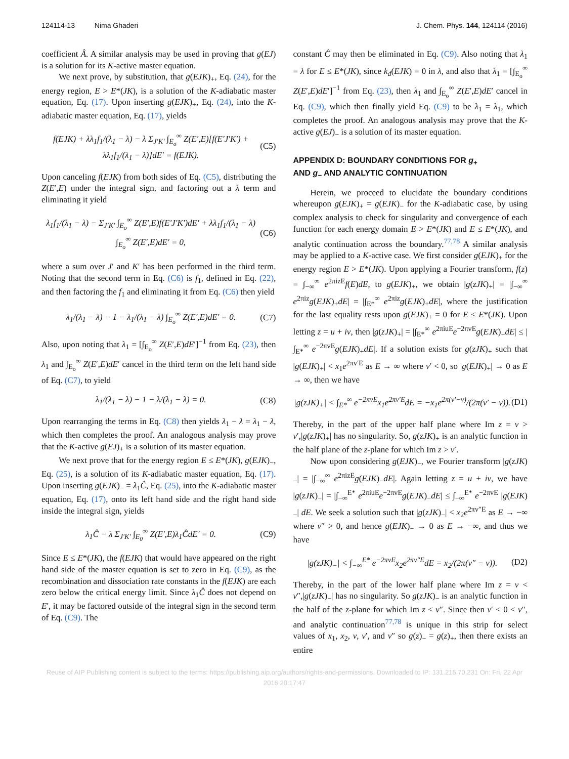124114-13 Nima Ghaderi J. Chem. Phys. 144, 124114 (2016)
coefficient Â. A similar analysis may be used in proving that g(EJ) is a solution for its K-active master equation.
We next prove, by substitution, that g(EJK)<sub>+</sub>, Eq. (24), for the energy region, E > E*(JK), is a solution of the K-adiabatic master equation, Eq. (17). Upon inserting g(EJK)<sub>+</sub>, Eq. (24), into the K-adiabatic master equation, Eq. (17), yields
f(EJK) + λλ<sub>1</sub>f<sub>1</sub>/(λ<sub>1</sub> − λ) − λ Σ<sub>J′K′</sub> ∫<sub>E<sub>o</sub></sub><sup>∞</sup> Z(E′,E)[f(E′J′K′) + λλ<sub>1</sub>f<sub>1</sub>/(λ<sub>1</sub> − λ)]dE′ = f(EJK). (C5)
Upon canceling f(EJK) from both sides of Eq. (C5), distributing the Z(E′,E) under the integral sign, and factoring out a λ term and eliminating it yield
λ<sub>1</sub>f<sub>1</sub>/(λ<sub>1</sub> − λ) − Σ<sub>J′K′</sub> ∫<sub>E<sub>o</sub></sub><sup>∞</sup> Z(E′,E)f(E′J′K′)dE′ + λλ<sub>1</sub>f<sub>1</sub>/(λ<sub>1</sub> − λ) ∫<sub>E<sub>o</sub></sub><sup>∞</sup> Z(E′,E)dE′ = 0, (C6)
where a sum over J′ and K′ has been performed in the third term. Noting that the second term in Eq. (C6) is f<sub>1</sub>, defined in Eq. (22), and then factoring the f<sub>1</sub> and eliminating it from Eq. (C6) then yield
λ<sub>1</sub>/(λ<sub>1</sub> − λ) − 1 − λ<sub>1</sub>/(λ<sub>1</sub> − λ) ∫<sub>E<sub>o</sub></sub><sup>∞</sup> Z(E′,E)dE′ = 0. (C7)
Also, upon noting that λ<sub>1</sub> = [∫<sub>E<sub>o</sub></sub><sup>∞</sup> Z(E′,E)dE′]<sup>−1</sup> from Eq. (23), then λ<sub>1</sub> and ∫<sub>E<sub>o</sub></sub><sup>∞</sup> Z(E′,E)dE′ cancel in the third term on the left hand side of Eq. (C7), to yield
λ<sub>1</sub>/(λ<sub>1</sub> − λ) − 1 − λ/(λ<sub>1</sub> − λ) = 0. (C8)
Upon rearranging the terms in Eq. (C8) then yields λ<sub>1</sub> − λ = λ<sub>1</sub> − λ, which then completes the proof. An analogous analysis may prove that the K-active g(EJ)<sub>+</sub> is a solution of its master equation.
We next prove that for the energy region E ≤ E*(JK), g(EJK)<sub>−</sub>, Eq. (25), is a solution of its K-adiabatic master equation, Eq. (17). Upon inserting g(EJK)<sub>−</sub> = λ<sub>1</sub>Ĉ, Eq. (25), into the K-adiabatic master equation, Eq. (17), onto its left hand side and the right hand side inside the integral sign, yields
λ<sub>1</sub>Ĉ − λ Σ<sub>J′K′</sub> ∫<sub>E<sub>0</sub></sub><sup>∞</sup> Z(E′,E)λ<sub>1</sub>ĈdE′ = 0. (C9)
Since E ≤ E*(JK), the f(EJK) that would have appeared on the right hand side of the master equation is set to zero in Eq. (C9), as the recombination and dissociation rate constants in the f(EJK) are each zero below the critical energy limit. Since λ<sub>1</sub>Ĉ does not depend on E′, it may be factored outside of the integral sign in the second term of Eq. (C9). The
constant Ĉ may then be eliminated in Eq. (C9). Also noting that λ<sub>1</sub> = λ for E ≤ E*(JK), since k<sub>d</sub>(EJK) = 0 in λ, and also that λ<sub>1</sub> = [∫<sub>E<sub>o</sub></sub><sup>∞</sup> Z(E′,E)dE′]<sup>−1</sup> from Eq. (23), then λ<sub>1</sub> and ∫<sub>E<sub>o</sub></sub><sup>∞</sup> Z(E′,E)dE′ cancel in Eq. (C9), which then finally yield Eq. (C9) to be λ<sub>1</sub> = λ<sub>1</sub>, which completes the proof. An analogous analysis may prove that the K-active g(EJ)<sub>−</sub> is a solution of its master equation.
APPENDIX D: BOUNDARY CONDITIONS FOR g<sub>+</sub>
AND g<sub>−</sub> AND ANALYTIC CONTINUATION
Herein, we proceed to elucidate the boundary conditions whereupon g(EJK)<sub>+</sub> = g(EJK)<sub>−</sub> for the K-adiabatic case, by using complex analysis to check for singularity and convergence of each function for each energy domain E > E*(JK) and E ≤ E*(JK), and analytic continuation across the boundary.<sup>77,78</sup> A similar analysis may be applied to a K-active case. We first consider g(EJK)<sub>+</sub> for the energy region E > E*(JK). Upon applying a Fourier transform, f(z) = ∫<sub>−∞</sub><sup>∞</sup> e<sup>2πizE</sup>f(E)dE, to g(EJK)<sub>+</sub>, we obtain |g(zJK)<sub>+</sub>| = |∫<sub>−∞</sub><sup>∞</sup> e<sup>2πiz</sup>g(EJK)<sub>+</sub>dE| = |∫<sub>E*</sub><sup>∞</sup> e<sup>2πiz</sup>g(EJK)<sub>+</sub>dE|, where the justification for the last equality rests upon g(EJK)<sub>+</sub> = 0 for E ≤ E*(JK). Upon letting z = u + iv, then |g(zJK)<sub>+</sub>| = |∫<sub>E*</sub><sup>∞</sup> e<sup>2πiuE</sup>e<sup>−2πvE</sup>g(EJK)<sub>+</sub>dE| ≤ |∫<sub>E*</sub><sup>∞</sup> e<sup>−2πvE</sup>g(EJK)<sub>+</sub>dE|. If a solution exists for g(zJK)<sub>+</sub> such that |g(EJK)<sub>+</sub>| < x<sub>1</sub>e<sup>2πv′E</sup> as E → ∞ where v′ < 0, so |g(EJK)<sub>+</sub>| → 0 as E → ∞, then we have
|g(zJK)<sub>+</sub>| < ∫<sub>E*</sub><sup>∞</sup> e<sup>−2πvE</sup>x<sub>1</sub>e<sup>2πv′E</sup>dE = −x<sub>1</sub>e<sup>2π(v′−v)</sup>/(2π(v′ − v)). (D1)
Thereby, in the part of the upper half plane where Im z = v > v′,|g(zJK)<sub>+</sub>| has no singularity. So, g(zJK)<sub>+</sub> is an analytic function in the half plane of the z-plane for which Im z > v′.
Now upon considering g(EJK)<sub>−</sub>, we Fourier transform |g(zJK)<sub>−</sub>| = |∫<sub>−∞</sub><sup>∞</sup> e<sup>2πizE</sup>g(EJK)<sub>−</sub>dE|. Again letting z = u + iv, we have |g(zJK)<sub>−</sub>| = |∫<sub>−∞</sub><sup>E*</sup> e<sup>2πiuE</sup>e<sup>−2πvE</sup>g(EJK)<sub>−</sub>dE| ≤ ∫<sub>−∞</sub><sup>E*</sup> e<sup>−2πvE</sup> |g(EJK)<sub>−</sub>| dE. We seek a solution such that |g(zJK)<sub>−</sub>| < x<sub>2</sub>e<sup>2πv″E</sup> as E → −∞ where v″ > 0, and hence g(EJK)<sub>−</sub> → 0 as E → −∞, and thus we have
|g(zJK)<sub>−</sub>| < ∫<sub>−∞</sub><sup>E*</sup> e<sup>−2πvE</sup>x<sub>2</sub>e<sup>2πv″E</sup>dE = x<sub>2</sub>/(2π(v″ − v)). (D2)
Thereby, in the part of the lower half plane where Im z = v < v″,|g(zJK)<sub>−</sub>| has no singularity. So g(zJK)<sub>−</sub> is an analytic function in the half of the z-plane for which Im z < v″. Since then v′ < 0 < v″, and analytic continuation<sup>77,78</sup> is unique in this strip for select values of x<sub>1</sub>, x<sub>2</sub>, v, v′, and v″ so g(z)<sub>−</sub> = g(z)<sub>+</sub>, then there exists an entire
Reuse of AIP Publishing content is subject to the terms: https://publishing.aip.org/authors/rights-and-permissions. Downloaded to IP: 131.215.70.231 On: Fri, 22 Apr
2016 20:17:47